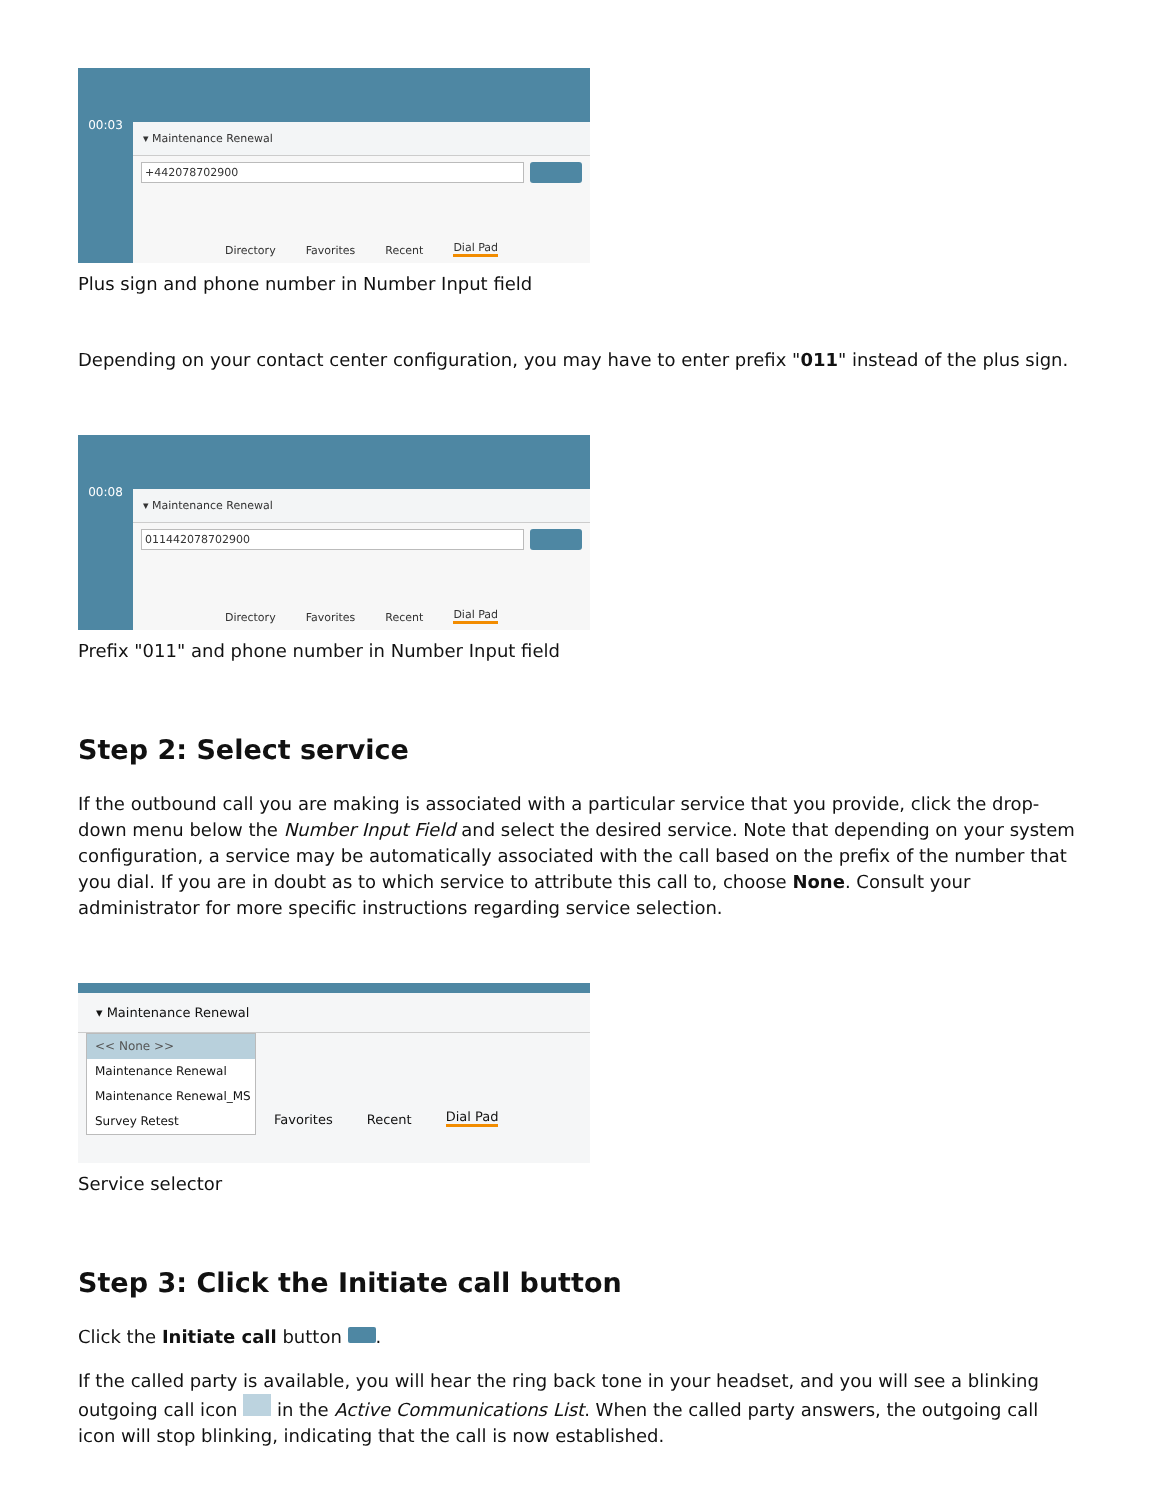00:03
▾ Maintenance Renewal
+442078702900
Directory Favorites Recent Dial Pad
Plus sign and phone number in Number Input field
Depending on your contact center configuration, you may have to enter prefix "011" instead of the plus sign.
00:08
▾ Maintenance Renewal
011442078702900
Directory Favorites Recent Dial Pad
Prefix "011" and phone number in Number Input field
Step 2: Select service
If the outbound call you are making is associated with a particular service that you provide, click the drop-down menu below the Number Input Field and select the desired service. Note that depending on your system configuration, a service may be automatically associated with the call based on the prefix of the number that you dial. If you are in doubt as to which service to attribute this call to, choose None. Consult your administrator for more specific instructions regarding service selection.
▾ Maintenance Renewal
<< None >>
Maintenance Renewal
Maintenance Renewal_MS
Survey Retest
Favorites Recent Dial Pad
Service selector
Step 3: Click the Initiate call button
Click the Initiate call button .
If the called party is available, you will hear the ring back tone in your headset, and you will see a blinking outgoing call icon in the Active Communications List. When the called party answers, the outgoing call icon will stop blinking, indicating that the call is now established.